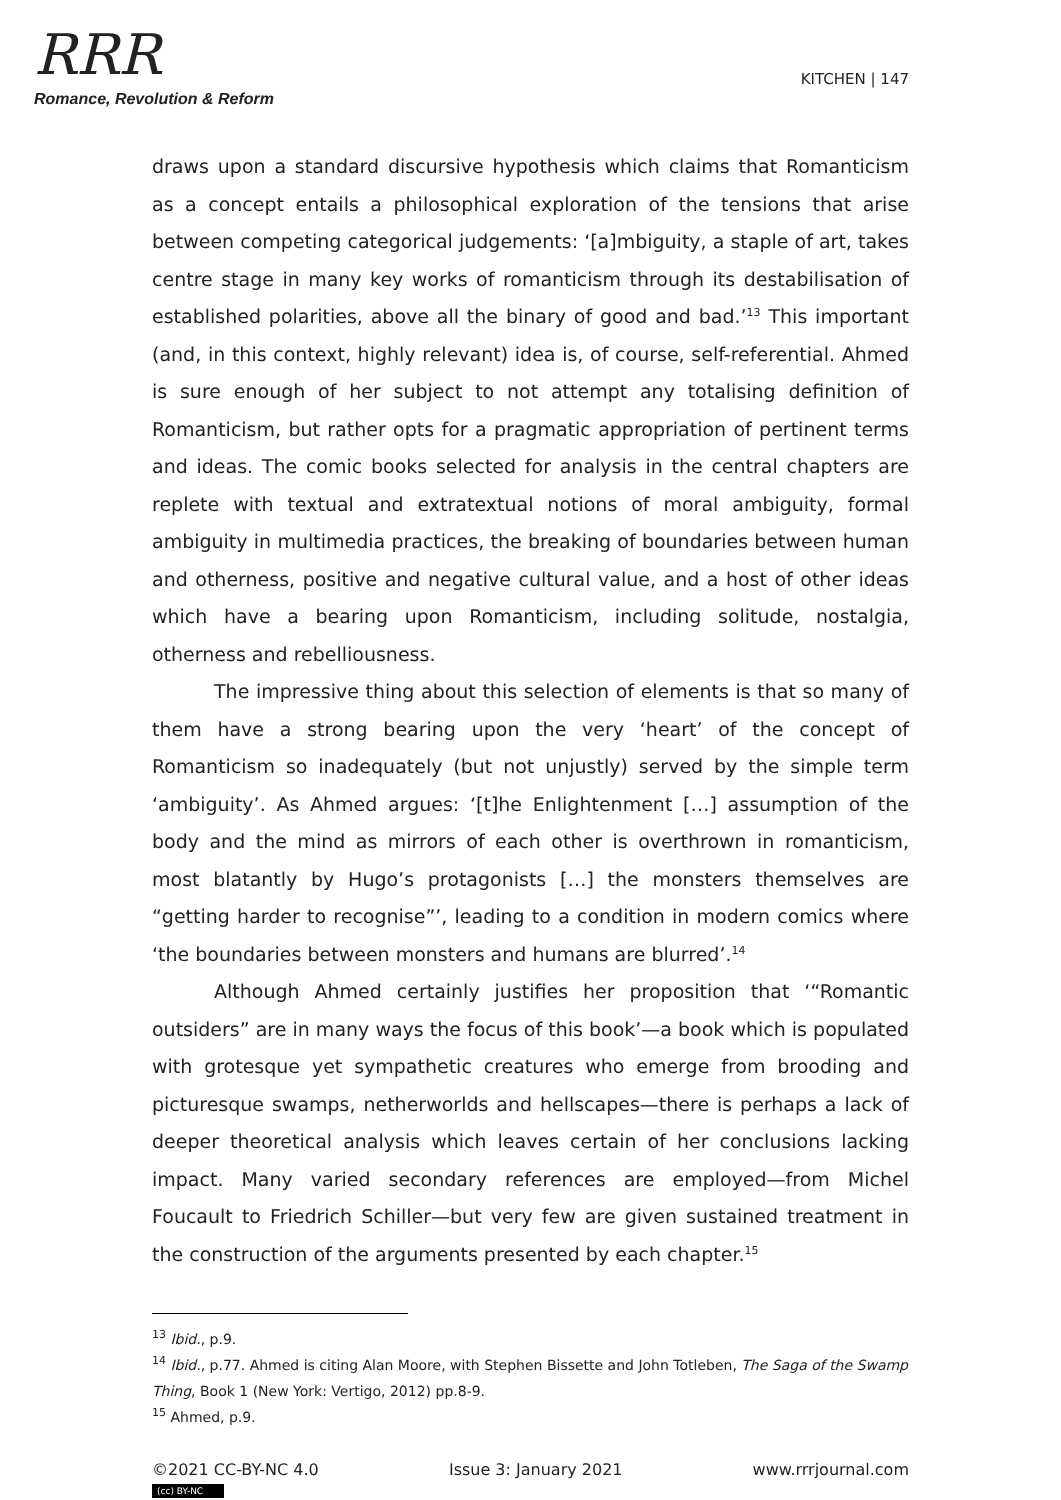RRR
Romance, Revolution & Reform
KITCHEN | 147
draws upon a standard discursive hypothesis which claims that Romanticism as a concept entails a philosophical exploration of the tensions that arise between competing categorical judgements: ‘[a]mbiguity, a staple of art, takes centre stage in many key works of romanticism through its destabilisation of established polarities, above all the binary of good and bad.’<sup>13</sup> This important (and, in this context, highly relevant) idea is, of course, self-referential. Ahmed is sure enough of her subject to not attempt any totalising definition of Romanticism, but rather opts for a pragmatic appropriation of pertinent terms and ideas. The comic books selected for analysis in the central chapters are replete with textual and extratextual notions of moral ambiguity, formal ambiguity in multimedia practices, the breaking of boundaries between human and otherness, positive and negative cultural value, and a host of other ideas which have a bearing upon Romanticism, including solitude, nostalgia, otherness and rebelliousness.
The impressive thing about this selection of elements is that so many of them have a strong bearing upon the very ‘heart’ of the concept of Romanticism so inadequately (but not unjustly) served by the simple term ‘ambiguity’. As Ahmed argues: ‘[t]he Enlightenment […] assumption of the body and the mind as mirrors of each other is overthrown in romanticism, most blatantly by Hugo’s protagonists […] the monsters themselves are “getting harder to recognise”’, leading to a condition in modern comics where ‘the boundaries between monsters and humans are blurred’.<sup>14</sup>
Although Ahmed certainly justifies her proposition that ‘“Romantic outsiders” are in many ways the focus of this book’—a book which is populated with grotesque yet sympathetic creatures who emerge from brooding and picturesque swamps, netherworlds and hellscapes—there is perhaps a lack of deeper theoretical analysis which leaves certain of her conclusions lacking impact. Many varied secondary references are employed—from Michel Foucault to Friedrich Schiller—but very few are given sustained treatment in the construction of the arguments presented by each chapter.<sup>15</sup>
<sup>13</sup> Ibid., p.9.
<sup>14</sup> Ibid., p.77. Ahmed is citing Alan Moore, with Stephen Bissette and John Totleben, The Saga of the Swamp Thing, Book 1 (New York: Vertigo, 2012) pp.8-9.
<sup>15</sup> Ahmed, p.9.
©2021 CC-BY-NC 4.0
(cc) BY-NC
Issue 3: January 2021 www.rrrjournal.com